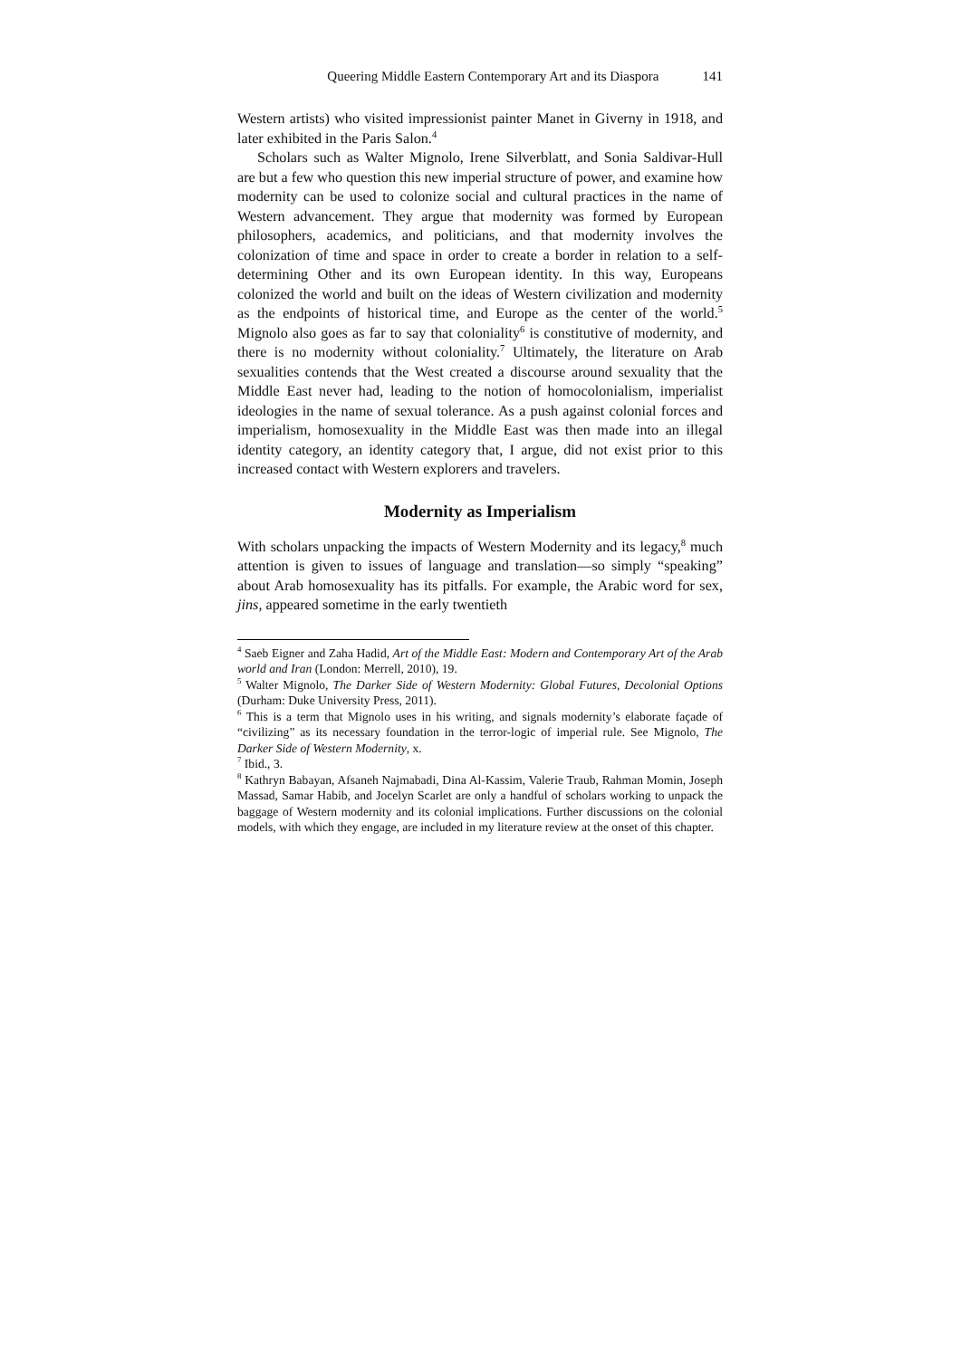Queering Middle Eastern Contemporary Art and its Diaspora 141
Western artists) who visited impressionist painter Manet in Giverny in 1918, and later exhibited in the Paris Salon.<sup>4</sup>
Scholars such as Walter Mignolo, Irene Silverblatt, and Sonia Saldivar-Hull are but a few who question this new imperial structure of power, and examine how modernity can be used to colonize social and cultural practices in the name of Western advancement. They argue that modernity was formed by European philosophers, academics, and politicians, and that modernity involves the colonization of time and space in order to create a border in relation to a self-determining Other and its own European identity. In this way, Europeans colonized the world and built on the ideas of Western civilization and modernity as the endpoints of historical time, and Europe as the center of the world.<sup>5</sup> Mignolo also goes as far to say that coloniality<sup>6</sup> is constitutive of modernity, and there is no modernity without coloniality.<sup>7</sup> Ultimately, the literature on Arab sexualities contends that the West created a discourse around sexuality that the Middle East never had, leading to the notion of homocolonialism, imperialist ideologies in the name of sexual tolerance. As a push against colonial forces and imperialism, homosexuality in the Middle East was then made into an illegal identity category, an identity category that, I argue, did not exist prior to this increased contact with Western explorers and travelers.
Modernity as Imperialism
With scholars unpacking the impacts of Western Modernity and its legacy,<sup>8</sup> much attention is given to issues of language and translation—so simply “speaking” about Arab homosexuality has its pitfalls. For example, the Arabic word for sex, jins, appeared sometime in the early twentieth
<sup>4</sup> Saeb Eigner and Zaha Hadid, Art of the Middle East: Modern and Contemporary Art of the Arab world and Iran (London: Merrell, 2010), 19.
<sup>5</sup> Walter Mignolo, The Darker Side of Western Modernity: Global Futures, Decolonial Options (Durham: Duke University Press, 2011).
<sup>6</sup> This is a term that Mignolo uses in his writing, and signals modernity’s elaborate façade of “civilizing” as its necessary foundation in the terror-logic of imperial rule. See Mignolo, The Darker Side of Western Modernity, x.
<sup>7</sup> Ibid., 3.
<sup>8</sup> Kathryn Babayan, Afsaneh Najmabadi, Dina Al-Kassim, Valerie Traub, Rahman Momin, Joseph Massad, Samar Habib, and Jocelyn Scarlet are only a handful of scholars working to unpack the baggage of Western modernity and its colonial implications. Further discussions on the colonial models, with which they engage, are included in my literature review at the onset of this chapter.